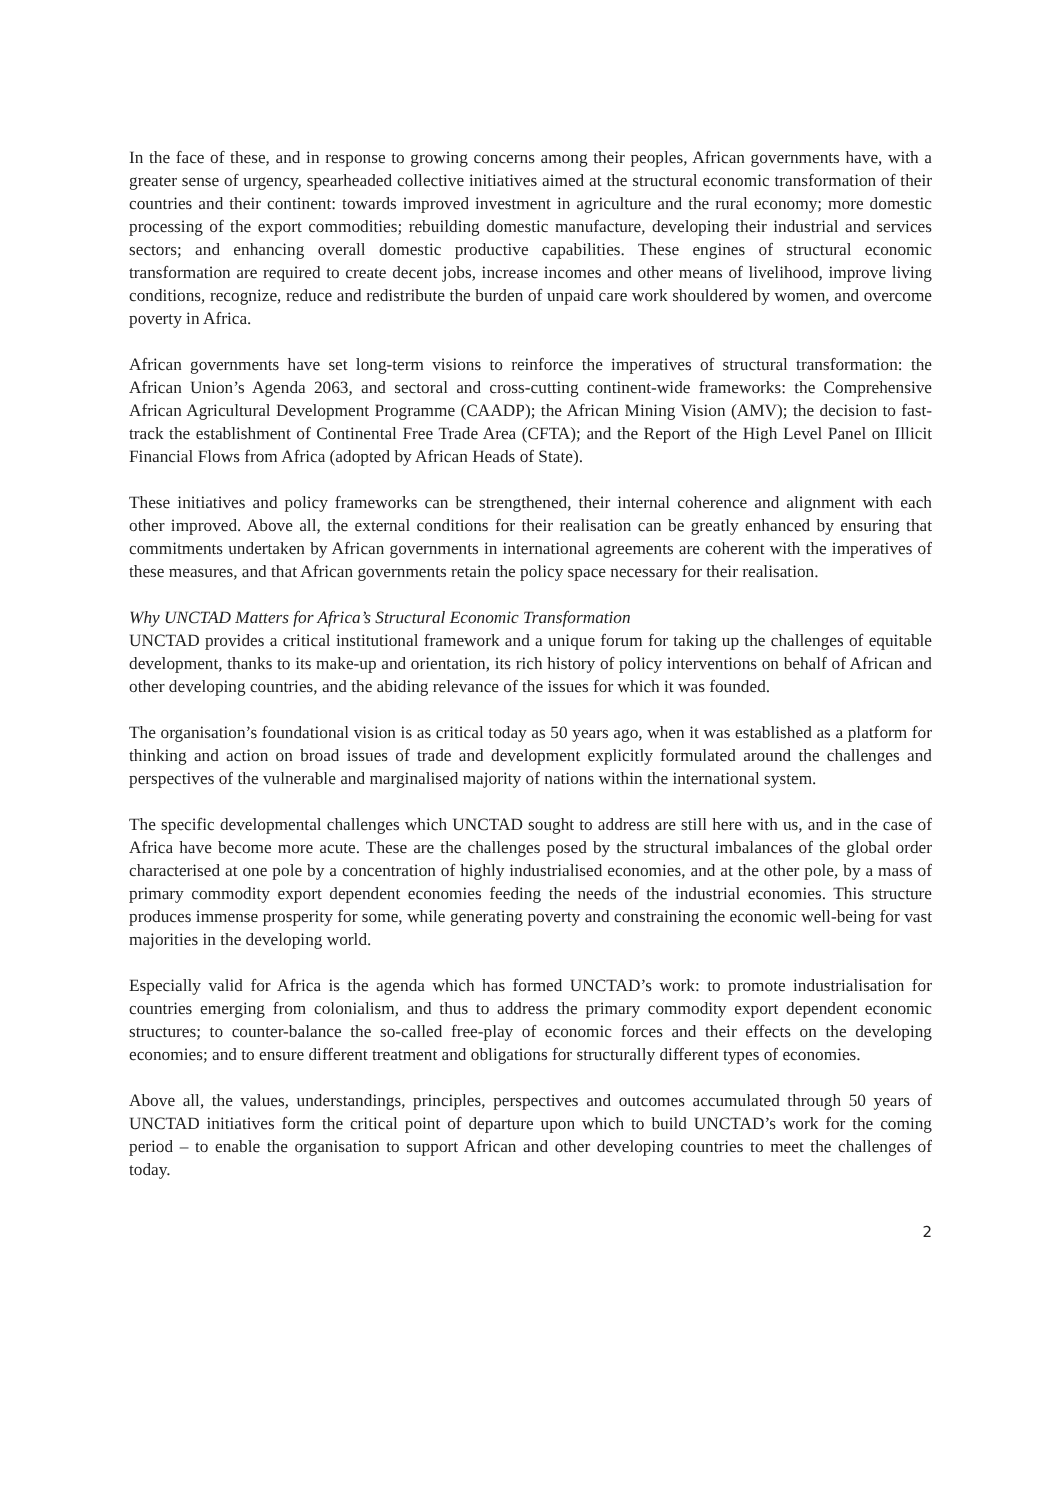In the face of these, and in response to growing concerns among their peoples, African governments have, with a greater sense of urgency, spearheaded collective initiatives aimed at the structural economic transformation of their countries and their continent: towards improved investment in agriculture and the rural economy; more domestic processing of the export commodities; rebuilding domestic manufacture, developing their industrial and services sectors; and enhancing overall domestic productive capabilities. These engines of structural economic transformation are required to create decent jobs, increase incomes and other means of livelihood, improve living conditions, recognize, reduce and redistribute the burden of unpaid care work shouldered by women, and overcome poverty in Africa.
African governments have set long-term visions to reinforce the imperatives of structural transformation: the African Union’s Agenda 2063, and sectoral and cross-cutting continent-wide frameworks: the Comprehensive African Agricultural Development Programme (CAADP); the African Mining Vision (AMV); the decision to fast-track the establishment of Continental Free Trade Area (CFTA); and the Report of the High Level Panel on Illicit Financial Flows from Africa (adopted by African Heads of State).
These initiatives and policy frameworks can be strengthened, their internal coherence and alignment with each other improved. Above all, the external conditions for their realisation can be greatly enhanced by ensuring that commitments undertaken by African governments in international agreements are coherent with the imperatives of these measures, and that African governments retain the policy space necessary for their realisation.
Why UNCTAD Matters for Africa’s Structural Economic Transformation
UNCTAD provides a critical institutional framework and a unique forum for taking up the challenges of equitable development, thanks to its make-up and orientation, its rich history of policy interventions on behalf of African and other developing countries, and the abiding relevance of the issues for which it was founded.
The organisation’s foundational vision is as critical today as 50 years ago, when it was established as a platform for thinking and action on broad issues of trade and development explicitly formulated around the challenges and perspectives of the vulnerable and marginalised majority of nations within the international system.
The specific developmental challenges which UNCTAD sought to address are still here with us, and in the case of Africa have become more acute. These are the challenges posed by the structural imbalances of the global order characterised at one pole by a concentration of highly industrialised economies, and at the other pole, by a mass of primary commodity export dependent economies feeding the needs of the industrial economies. This structure produces immense prosperity for some, while generating poverty and constraining the economic well-being for vast majorities in the developing world.
Especially valid for Africa is the agenda which has formed UNCTAD’s work: to promote industrialisation for countries emerging from colonialism, and thus to address the primary commodity export dependent economic structures; to counter-balance the so-called free-play of economic forces and their effects on the developing economies; and to ensure different treatment and obligations for structurally different types of economies.
Above all, the values, understandings, principles, perspectives and outcomes accumulated through 50 years of UNCTAD initiatives form the critical point of departure upon which to build UNCTAD’s work for the coming period – to enable the organisation to support African and other developing countries to meet the challenges of today.
2